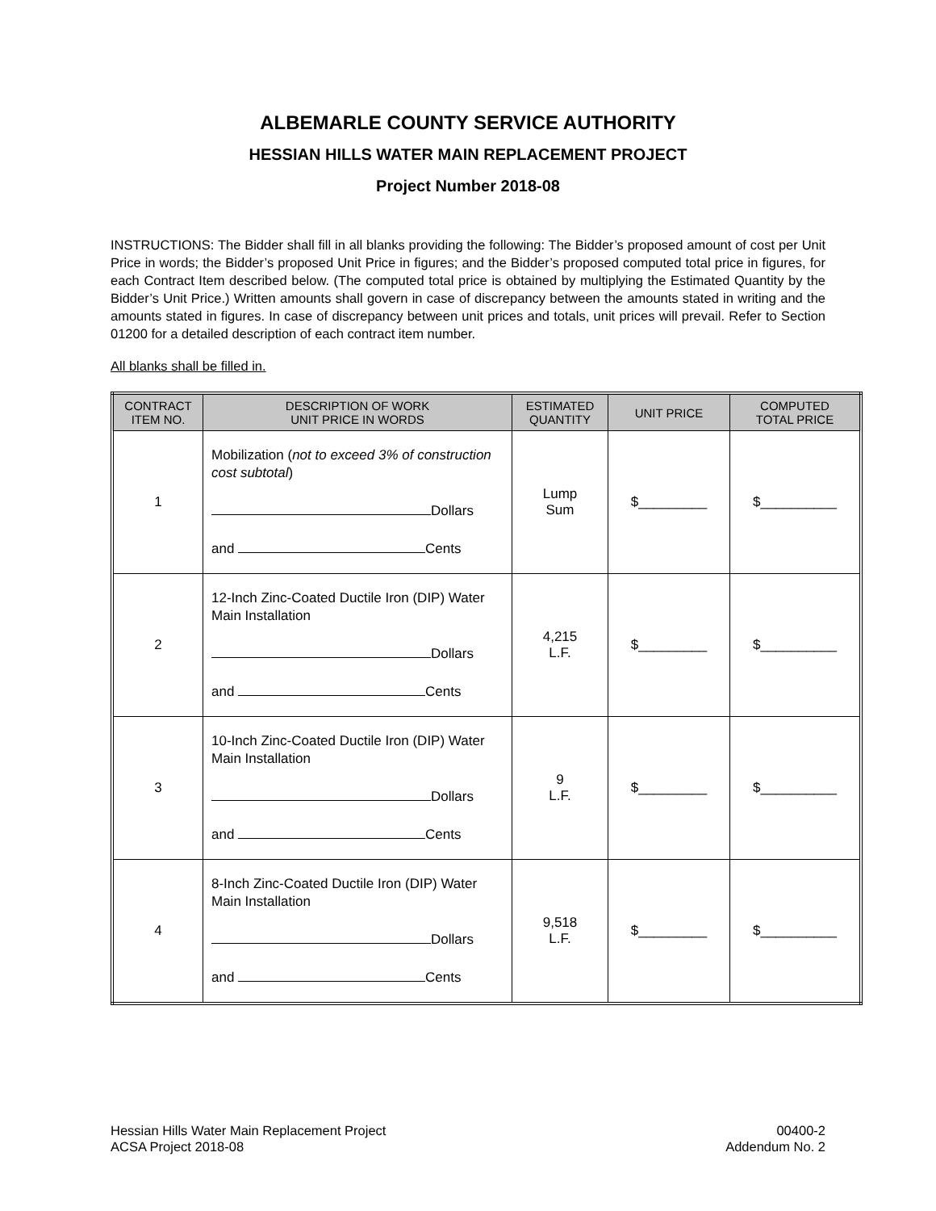ALBEMARLE COUNTY SERVICE AUTHORITY
HESSIAN HILLS WATER MAIN REPLACEMENT PROJECT
Project Number 2018-08
INSTRUCTIONS: The Bidder shall fill in all blanks providing the following: The Bidder’s proposed amount of cost per Unit Price in words; the Bidder’s proposed Unit Price in figures; and the Bidder’s proposed computed total price in figures, for each Contract Item described below. (The computed total price is obtained by multiplying the Estimated Quantity by the Bidder’s Unit Price.) Written amounts shall govern in case of discrepancy between the amounts stated in writing and the amounts stated in figures. In case of discrepancy between unit prices and totals, unit prices will prevail. Refer to Section 01200 for a detailed description of each contract item number.
All blanks shall be filled in.
| CONTRACT ITEM NO. | DESCRIPTION OF WORK UNIT PRICE IN WORDS | ESTIMATED QUANTITY | UNIT PRICE | COMPUTED TOTAL PRICE |
| --- | --- | --- | --- | --- |
| 1 | Mobilization ( not to exceed 3% of construction cost subtotal ) Dollars and Cents | Lump Sum | $_________ | $__________ |
| 2 | 12-Inch Zinc-Coated Ductile Iron (DIP) Water Main Installation Dollars and Cents | 4,215 L.F. | $_________ | $__________ |
| 3 | 10-Inch Zinc-Coated Ductile Iron (DIP) Water Main Installation Dollars and Cents | 9 L.F. | $_________ | $__________ |
| 4 | 8-Inch Zinc-Coated Ductile Iron (DIP) Water Main Installation Dollars and Cents | 9,518 L.F. | $_________ | $__________ |
Hessian Hills Water Main Replacement Project
ACSA Project 2018-08
00400-2
Addendum No. 2